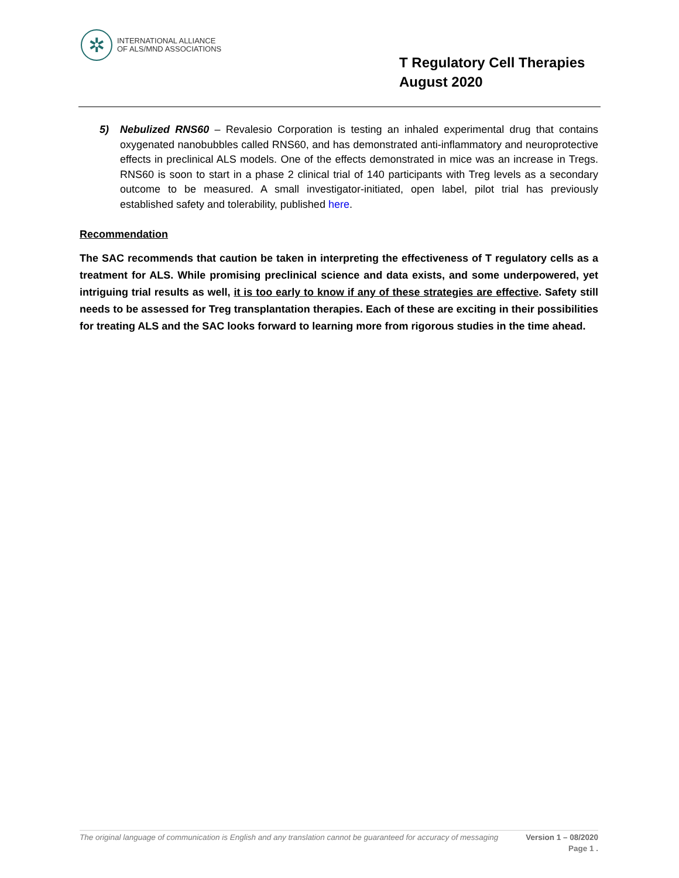✲
INTERNATIONAL ALLIANCE
OF ALS/MND ASSOCIATIONS
T Regulatory Cell Therapies
August 2020
5) Nebulized RNS60 – Revalesio Corporation is testing an inhaled experimental drug that contains oxygenated nanobubbles called RNS60, and has demonstrated anti-inflammatory and neuroprotective effects in preclinical ALS models. One of the effects demonstrated in mice was an increase in Tregs. RNS60 is soon to start in a phase 2 clinical trial of 140 participants with Treg levels as a secondary outcome to be measured. A small investigator-initiated, open label, pilot trial has previously established safety and tolerability, published here.
Recommendation
The SAC recommends that caution be taken in interpreting the effectiveness of T regulatory cells as a treatment for ALS. While promising preclinical science and data exists, and some underpowered, yet intriguing trial results as well, it is too early to know if any of these strategies are effective. Safety still needs to be assessed for Treg transplantation therapies. Each of these are exciting in their possibilities for treating ALS and the SAC looks forward to learning more from rigorous studies in the time ahead.
Version 1 – 08/2020 The original language of communication is English and any translation cannot be guaranteed for accuracy of messaging
Page 1 .